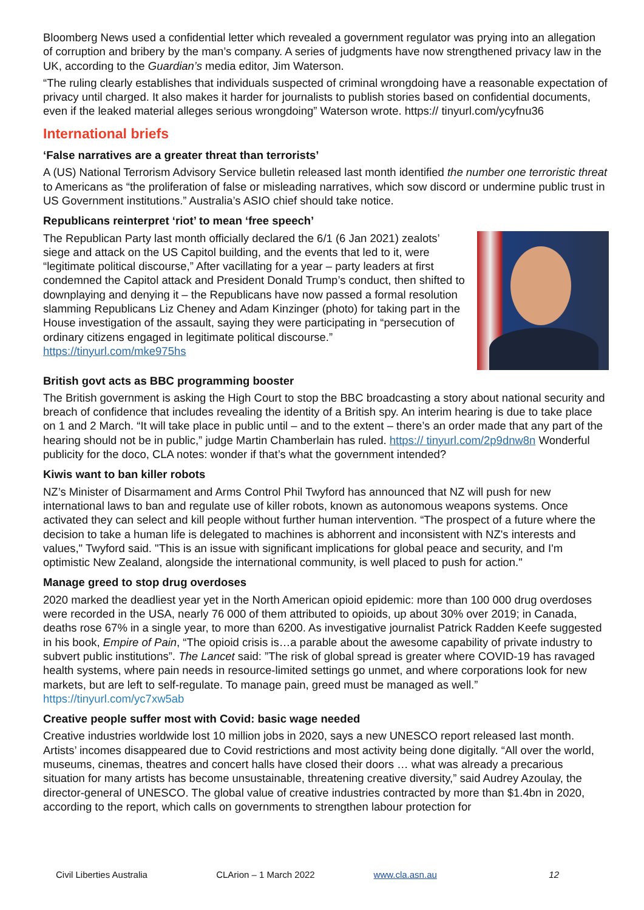Bloomberg News used a confidential letter which revealed a government regulator was prying into an allegation of corruption and bribery by the man’s company. A series of judgments have now strengthened privacy law in the UK, according to the Guardian’s media editor, Jim Waterson.
“The ruling clearly establishes that individuals suspected of criminal wrongdoing have a reasonable expectation of privacy until charged. It also makes it harder for journalists to publish stories based on confidential documents, even if the leaked material alleges serious wrongdoing” Waterson wrote. https:// tinyurl.com/ycyfnu36
International briefs
‘False narratives are a greater threat than terrorists’
A (US) National Terrorism Advisory Service bulletin released last month identified the number one terroristic threat to Americans as “the proliferation of false or misleading narratives, which sow discord or undermine public trust in US Government institutions.” Australia’s ASIO chief should take notice.
Republicans reinterpret ‘riot’ to mean ‘free speech’
The Republican Party last month officially declared the 6/1 (6 Jan 2021) zealots’ siege and attack on the US Capitol building, and the events that led to it, were “legitimate political discourse,” After vacillating for a year – party leaders at first condemned the Capitol attack and President Donald Trump’s conduct, then shifted to downplaying and denying it – the Republicans have now passed a formal resolution slamming Republicans Liz Cheney and Adam Kinzinger (photo) for taking part in the House investigation of the assault, saying they were participating in “persecution of ordinary citizens engaged in legitimate political discourse.” https://tinyurl.com/mke975hs
British govt acts as BBC programming booster
The British government is asking the High Court to stop the BBC broadcasting a story about national security and breach of confidence that includes revealing the identity of a British spy. An interim hearing is due to take place on 1 and 2 March. “It will take place in public until – and to the extent – there’s an order made that any part of the hearing should not be in public,” judge Martin Chamberlain has ruled. https:// tinyurl.com/2p9dnw8n Wonderful publicity for the doco, CLA notes: wonder if that’s what the government intended?
Kiwis want to ban killer robots
NZ’s Minister of Disarmament and Arms Control Phil Twyford has announced that NZ will push for new international laws to ban and regulate use of killer robots, known as autonomous weapons systems. Once activated they can select and kill people without further human intervention. “The prospect of a future where the decision to take a human life is delegated to machines is abhorrent and inconsistent with NZ's interests and values," Twyford said. "This is an issue with significant implications for global peace and security, and I'm optimistic New Zealand, alongside the international community, is well placed to push for action."
Manage greed to stop drug overdoses
2020 marked the deadliest year yet in the North American opioid epidemic: more than 100 000 drug overdoses were recorded in the USA, nearly 76 000 of them attributed to opioids, up about 30% over 2019; in Canada, deaths rose 67% in a single year, to more than 6200. As investigative journalist Patrick Radden Keefe suggested in his book, Empire of Pain, “The opioid crisis is…a parable about the awesome capability of private industry to subvert public institutions”. The Lancet said: ”The risk of global spread is greater where COVID-19 has ravaged health systems, where pain needs in resource-limited settings go unmet, and where corporations look for new markets, but are left to self-regulate. To manage pain, greed must be managed as well.” https://tinyurl.com/yc7xw5ab
Creative people suffer most with Covid: basic wage needed
Creative industries worldwide lost 10 million jobs in 2020, says a new UNESCO report released last month. Artists’ incomes disappeared due to Covid restrictions and most activity being done digitally. “All over the world, museums, cinemas, theatres and concert halls have closed their doors … what was already a precarious situation for many artists has become unsustainable, threatening creative diversity,” said Audrey Azoulay, the director-general of UNESCO. The global value of creative industries contracted by more than $1.4bn in 2020, according to the report, which calls on governments to strengthen labour protection for
Civil Liberties Australia CLArion – 1 March 2022 www.cla.asn.au 12